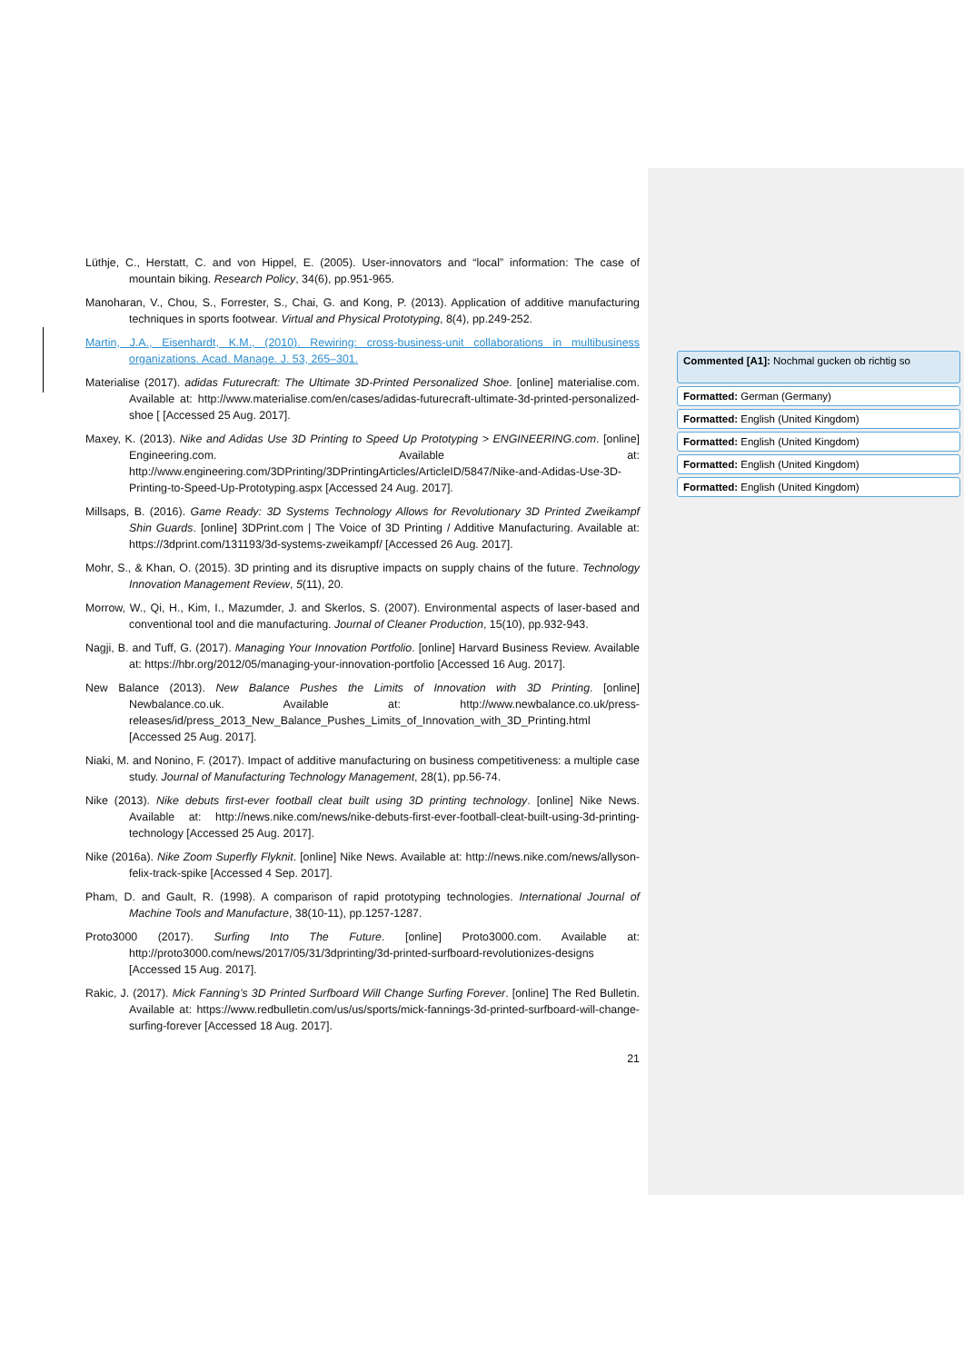Lüthje, C., Herstatt, C. and von Hippel, E. (2005). User-innovators and “local” information: The case of mountain biking. Research Policy, 34(6), pp.951-965.
Manoharan, V., Chou, S., Forrester, S., Chai, G. and Kong, P. (2013). Application of additive manufacturing techniques in sports footwear. Virtual and Physical Prototyping, 8(4), pp.249-252.
Martin, J.A., Eisenhardt, K.M., (2010). Rewiring: cross-business-unit collaborations in multibusiness organizations. Acad. Manage. J. 53, 265–301.
Materialise (2017). adidas Futurecraft: The Ultimate 3D-Printed Personalized Shoe. [online] materialise.com. Available at: http://www.materialise.com/en/cases/adidas-futurecraft-ultimate-3d-printed-personalized-shoe [ [Accessed 25 Aug. 2017].
Maxey, K. (2013). Nike and Adidas Use 3D Printing to Speed Up Prototyping > ENGINEERING.com. [online] Engineering.com. Available at: http://www.engineering.com/3DPrinting/3DPrintingArticles/ArticleID/5847/Nike-and-Adidas-Use-3D-Printing-to-Speed-Up-Prototyping.aspx [Accessed 24 Aug. 2017].
Millsaps, B. (2016). Game Ready: 3D Systems Technology Allows for Revolutionary 3D Printed Zweikampf Shin Guards. [online] 3DPrint.com | The Voice of 3D Printing / Additive Manufacturing. Available at: https://3dprint.com/131193/3d-systems-zweikampf/ [Accessed 26 Aug. 2017].
Mohr, S., & Khan, O. (2015). 3D printing and its disruptive impacts on supply chains of the future. Technology Innovation Management Review, 5(11), 20.
Morrow, W., Qi, H., Kim, I., Mazumder, J. and Skerlos, S. (2007). Environmental aspects of laser-based and conventional tool and die manufacturing. Journal of Cleaner Production, 15(10), pp.932-943.
Nagji, B. and Tuff, G. (2017). Managing Your Innovation Portfolio. [online] Harvard Business Review. Available at: https://hbr.org/2012/05/managing-your-innovation-portfolio [Accessed 16 Aug. 2017].
New Balance (2013). New Balance Pushes the Limits of Innovation with 3D Printing. [online] Newbalance.co.uk. Available at: http://www.newbalance.co.uk/press-releases/id/press_2013_New_Balance_Pushes_Limits_of_Innovation_with_3D_Printing.html [Accessed 25 Aug. 2017].
Niaki, M. and Nonino, F. (2017). Impact of additive manufacturing on business competitiveness: a multiple case study. Journal of Manufacturing Technology Management, 28(1), pp.56-74.
Nike (2013). Nike debuts first-ever football cleat built using 3D printing technology. [online] Nike News. Available at: http://news.nike.com/news/nike-debuts-first-ever-football-cleat-built-using-3d-printing-technology [Accessed 25 Aug. 2017].
Nike (2016a). Nike Zoom Superfly Flyknit. [online] Nike News. Available at: http://news.nike.com/news/allyson-felix-track-spike [Accessed 4 Sep. 2017].
Pham, D. and Gault, R. (1998). A comparison of rapid prototyping technologies. International Journal of Machine Tools and Manufacture, 38(10-11), pp.1257-1287.
Proto3000 (2017). Surfing Into The Future. [online] Proto3000.com. Available at: http://proto3000.com/news/2017/05/31/3dprinting/3d-printed-surfboard-revolutionizes-designs [Accessed 15 Aug. 2017].
Rakic, J. (2017). Mick Fanning’s 3D Printed Surfboard Will Change Surfing Forever. [online] The Red Bulletin. Available at: https://www.redbulletin.com/us/us/sports/mick-fannings-3d-printed-surfboard-will-change-surfing-forever [Accessed 18 Aug. 2017].
21
Commented [A1]: Nochmal gucken ob richtig so
Formatted: German (Germany)
Formatted: English (United Kingdom)
Formatted: English (United Kingdom)
Formatted: English (United Kingdom)
Formatted: English (United Kingdom)